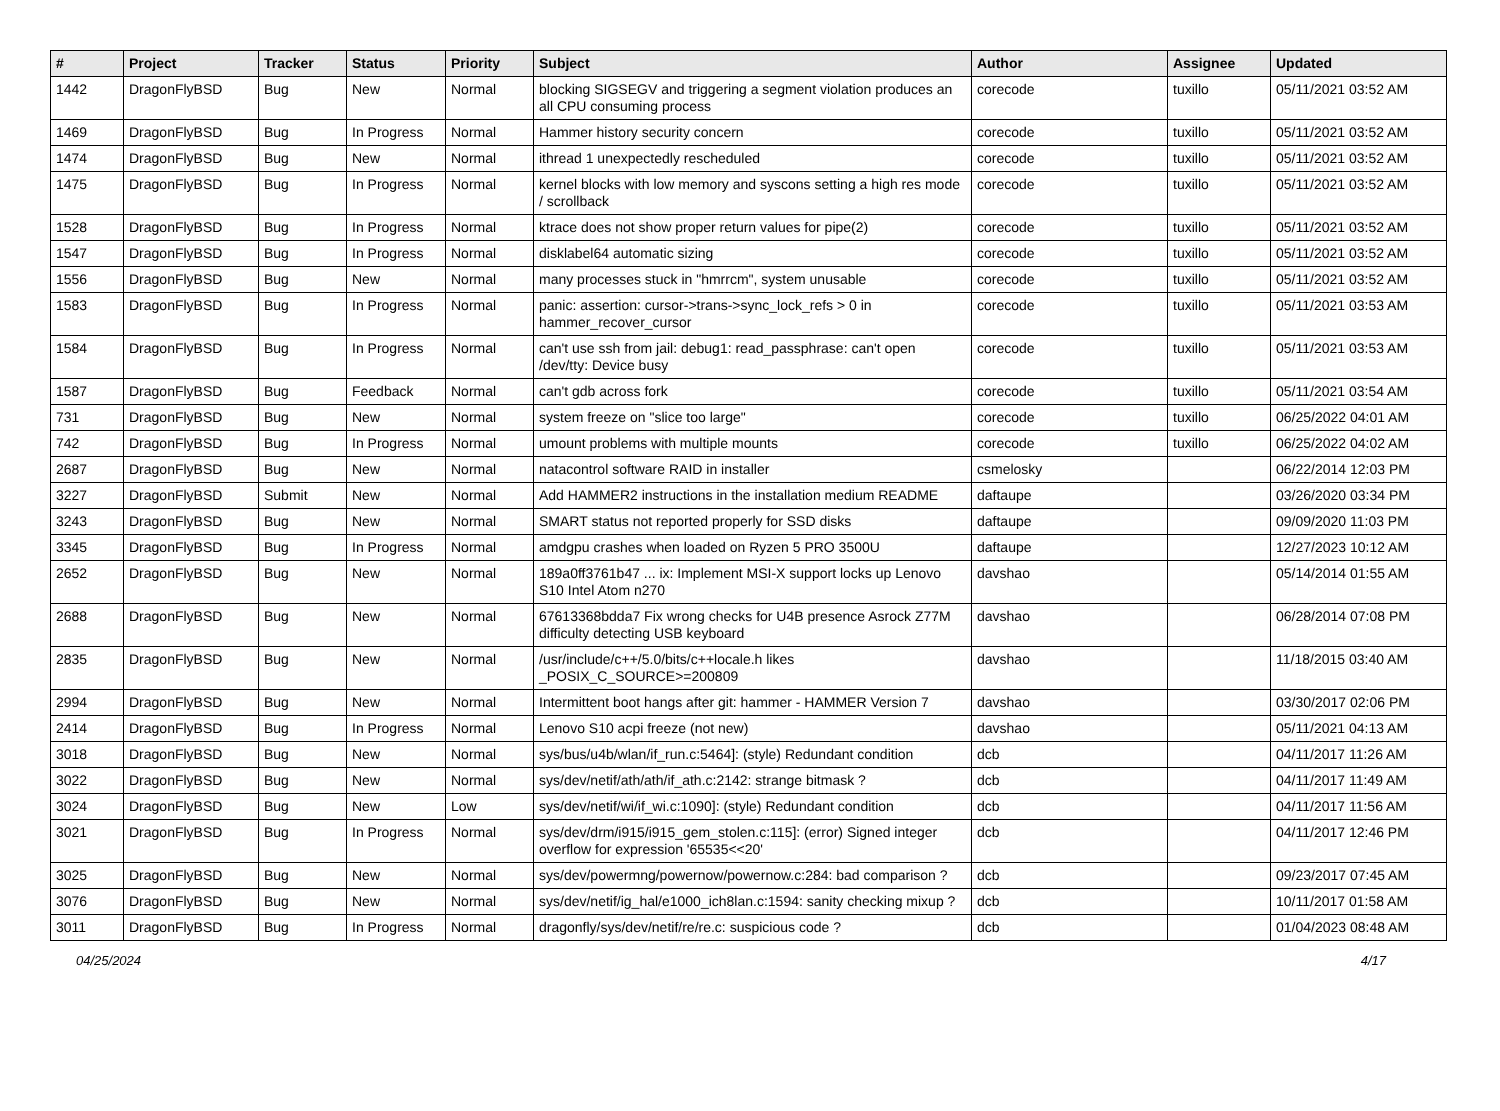| # | Project | Tracker | Status | Priority | Subject | Author | Assignee | Updated |
| --- | --- | --- | --- | --- | --- | --- | --- | --- |
| 1442 | DragonFlyBSD | Bug | New | Normal | blocking SIGSEGV and triggering a segment violation produces an all CPU consuming process | corecode | tuxillo | 05/11/2021 03:52 AM |
| 1469 | DragonFlyBSD | Bug | In Progress | Normal | Hammer history security concern | corecode | tuxillo | 05/11/2021 03:52 AM |
| 1474 | DragonFlyBSD | Bug | New | Normal | ithread 1 unexpectedly rescheduled | corecode | tuxillo | 05/11/2021 03:52 AM |
| 1475 | DragonFlyBSD | Bug | In Progress | Normal | kernel blocks with low memory and syscons setting a high res mode / scrollback | corecode | tuxillo | 05/11/2021 03:52 AM |
| 1528 | DragonFlyBSD | Bug | In Progress | Normal | ktrace does not show proper return values for pipe(2) | corecode | tuxillo | 05/11/2021 03:52 AM |
| 1547 | DragonFlyBSD | Bug | In Progress | Normal | disklabel64 automatic sizing | corecode | tuxillo | 05/11/2021 03:52 AM |
| 1556 | DragonFlyBSD | Bug | New | Normal | many processes stuck in "hmrrcm", system unusable | corecode | tuxillo | 05/11/2021 03:52 AM |
| 1583 | DragonFlyBSD | Bug | In Progress | Normal | panic: assertion: cursor->trans->sync_lock_refs > 0 in hammer_recover_cursor | corecode | tuxillo | 05/11/2021 03:53 AM |
| 1584 | DragonFlyBSD | Bug | In Progress | Normal | can't use ssh from jail: debug1: read_passphrase: can't open /dev/tty: Device busy | corecode | tuxillo | 05/11/2021 03:53 AM |
| 1587 | DragonFlyBSD | Bug | Feedback | Normal | can't gdb across fork | corecode | tuxillo | 05/11/2021 03:54 AM |
| 731 | DragonFlyBSD | Bug | New | Normal | system freeze on "slice too large" | corecode | tuxillo | 06/25/2022 04:01 AM |
| 742 | DragonFlyBSD | Bug | In Progress | Normal | umount problems with multiple mounts | corecode | tuxillo | 06/25/2022 04:02 AM |
| 2687 | DragonFlyBSD | Bug | New | Normal | natacontrol software RAID in installer | csmelosky | | 06/22/2014 12:03 PM |
| 3227 | DragonFlyBSD | Submit | New | Normal | Add HAMMER2 instructions in the installation medium README | daftaupe | | 03/26/2020 03:34 PM |
| 3243 | DragonFlyBSD | Bug | New | Normal | SMART status not reported properly for SSD disks | daftaupe | | 09/09/2020 11:03 PM |
| 3345 | DragonFlyBSD | Bug | In Progress | Normal | amdgpu crashes when loaded on Ryzen 5 PRO 3500U | daftaupe | | 12/27/2023 10:12 AM |
| 2652 | DragonFlyBSD | Bug | New | Normal | 189a0ff3761b47 ... ix: Implement MSI-X support locks up Lenovo S10 Intel Atom n270 | davshao | | 05/14/2014 01:55 AM |
| 2688 | DragonFlyBSD | Bug | New | Normal | 67613368bdda7 Fix wrong checks for U4B presence Asrock Z77M difficulty detecting USB keyboard | davshao | | 06/28/2014 07:08 PM |
| 2835 | DragonFlyBSD | Bug | New | Normal | /usr/include/c++/5.0/bits/c++locale.h likes _POSIX_C_SOURCE>=200809 | davshao | | 11/18/2015 03:40 AM |
| 2994 | DragonFlyBSD | Bug | New | Normal | Intermittent boot hangs after git: hammer - HAMMER Version 7 | davshao | | 03/30/2017 02:06 PM |
| 2414 | DragonFlyBSD | Bug | In Progress | Normal | Lenovo S10 acpi freeze (not new) | davshao | | 05/11/2021 04:13 AM |
| 3018 | DragonFlyBSD | Bug | New | Normal | sys/bus/u4b/wlan/if_run.c:5464]: (style) Redundant condition | dcb | | 04/11/2017 11:26 AM |
| 3022 | DragonFlyBSD | Bug | New | Normal | sys/dev/netif/ath/ath/if_ath.c:2142: strange bitmask ? | dcb | | 04/11/2017 11:49 AM |
| 3024 | DragonFlyBSD | Bug | New | Low | sys/dev/netif/wi/if_wi.c:1090]: (style) Redundant condition | dcb | | 04/11/2017 11:56 AM |
| 3021 | DragonFlyBSD | Bug | In Progress | Normal | sys/dev/drm/i915/i915_gem_stolen.c:115]: (error) Signed integer overflow for expression '65535<<20' | dcb | | 04/11/2017 12:46 PM |
| 3025 | DragonFlyBSD | Bug | New | Normal | sys/dev/powermng/powernow/powernow.c:284: bad comparison ? | dcb | | 09/23/2017 07:45 AM |
| 3076 | DragonFlyBSD | Bug | New | Normal | sys/dev/netif/ig_hal/e1000_ich8lan.c:1594: sanity checking mixup ? | dcb | | 10/11/2017 01:58 AM |
| 3011 | DragonFlyBSD | Bug | In Progress | Normal | dragonfly/sys/dev/netif/re/re.c: suspicious code ? | dcb | | 01/04/2023 08:48 AM |
04/25/2024 4/17